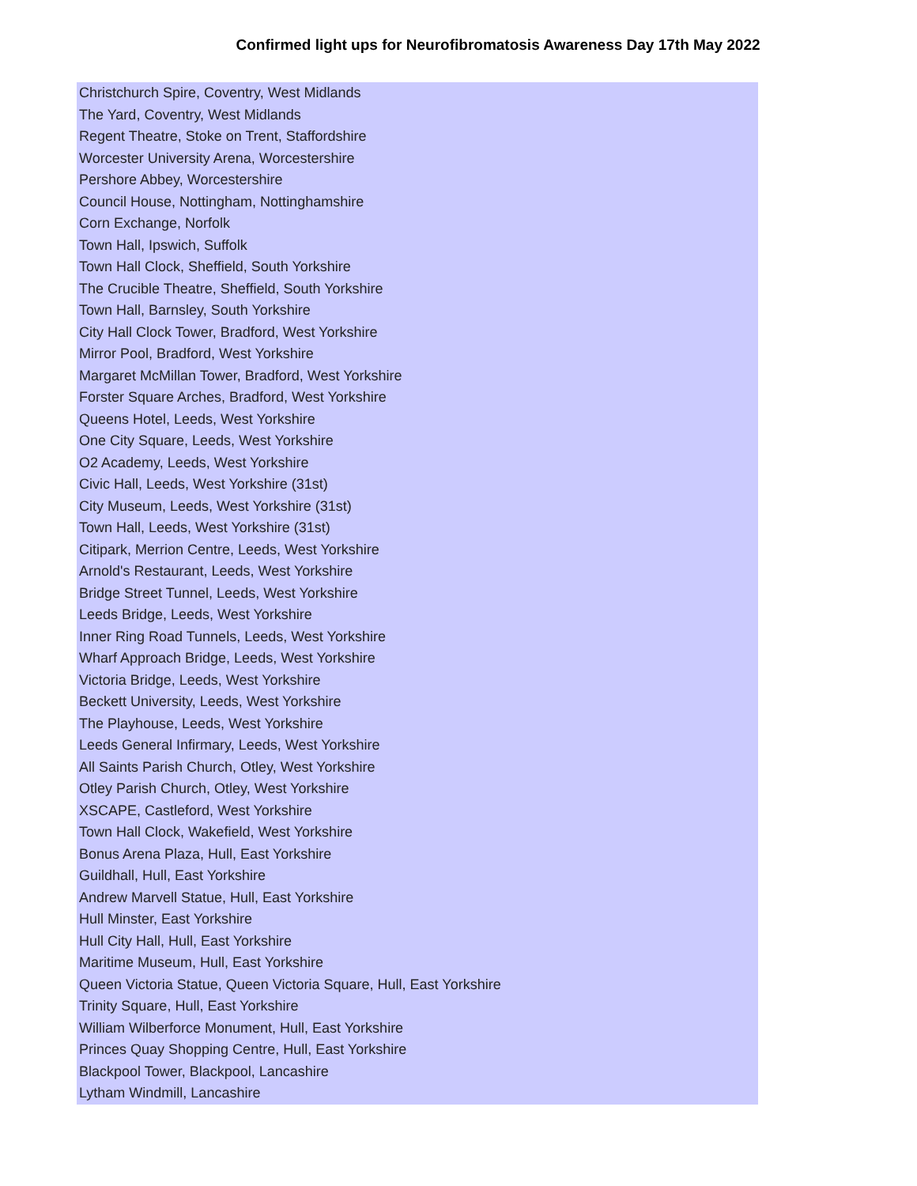Confirmed light ups for Neurofibromatosis Awareness Day 17th May 2022
| Christchurch Spire, Coventry, West Midlands |
| The Yard, Coventry, West Midlands |
| Regent Theatre, Stoke on Trent, Staffordshire |
| Worcester University Arena, Worcestershire |
| Pershore Abbey, Worcestershire |
| Council House, Nottingham, Nottinghamshire |
| Corn Exchange, Norfolk |
| Town Hall, Ipswich, Suffolk |
| Town Hall Clock, Sheffield, South Yorkshire |
| The Crucible Theatre, Sheffield, South Yorkshire |
| Town Hall, Barnsley, South Yorkshire |
| City Hall Clock Tower, Bradford, West Yorkshire |
| Mirror Pool, Bradford, West Yorkshire |
| Margaret McMillan Tower, Bradford, West Yorkshire |
| Forster Square Arches, Bradford, West Yorkshire |
| Queens Hotel, Leeds, West Yorkshire |
| One City Square, Leeds, West Yorkshire |
| O2 Academy, Leeds, West Yorkshire |
| Civic Hall, Leeds, West Yorkshire (31st) |
| City Museum, Leeds, West Yorkshire (31st) |
| Town Hall, Leeds, West Yorkshire (31st) |
| Citipark, Merrion Centre, Leeds, West Yorkshire |
| Arnold's Restaurant, Leeds, West Yorkshire |
| Bridge Street Tunnel, Leeds, West Yorkshire |
| Leeds Bridge, Leeds, West Yorkshire |
| Inner Ring Road Tunnels, Leeds, West Yorkshire |
| Wharf Approach Bridge, Leeds, West Yorkshire |
| Victoria Bridge, Leeds, West Yorkshire |
| Beckett University, Leeds, West Yorkshire |
| The Playhouse, Leeds, West Yorkshire |
| Leeds General Infirmary, Leeds, West Yorkshire |
| All Saints Parish Church, Otley, West Yorkshire |
| Otley Parish Church, Otley, West Yorkshire |
| XSCAPE, Castleford, West Yorkshire |
| Town Hall Clock, Wakefield, West Yorkshire |
| Bonus Arena Plaza, Hull, East Yorkshire |
| Guildhall, Hull, East Yorkshire |
| Andrew Marvell Statue, Hull, East Yorkshire |
| Hull Minster, East Yorkshire |
| Hull City Hall, Hull, East Yorkshire |
| Maritime Museum, Hull, East Yorkshire |
| Queen Victoria Statue, Queen Victoria Square, Hull, East Yorkshire |
| Trinity Square, Hull, East Yorkshire |
| William Wilberforce Monument, Hull, East Yorkshire |
| Princes Quay Shopping Centre, Hull, East Yorkshire |
| Blackpool Tower, Blackpool, Lancashire |
| Lytham Windmill, Lancashire |